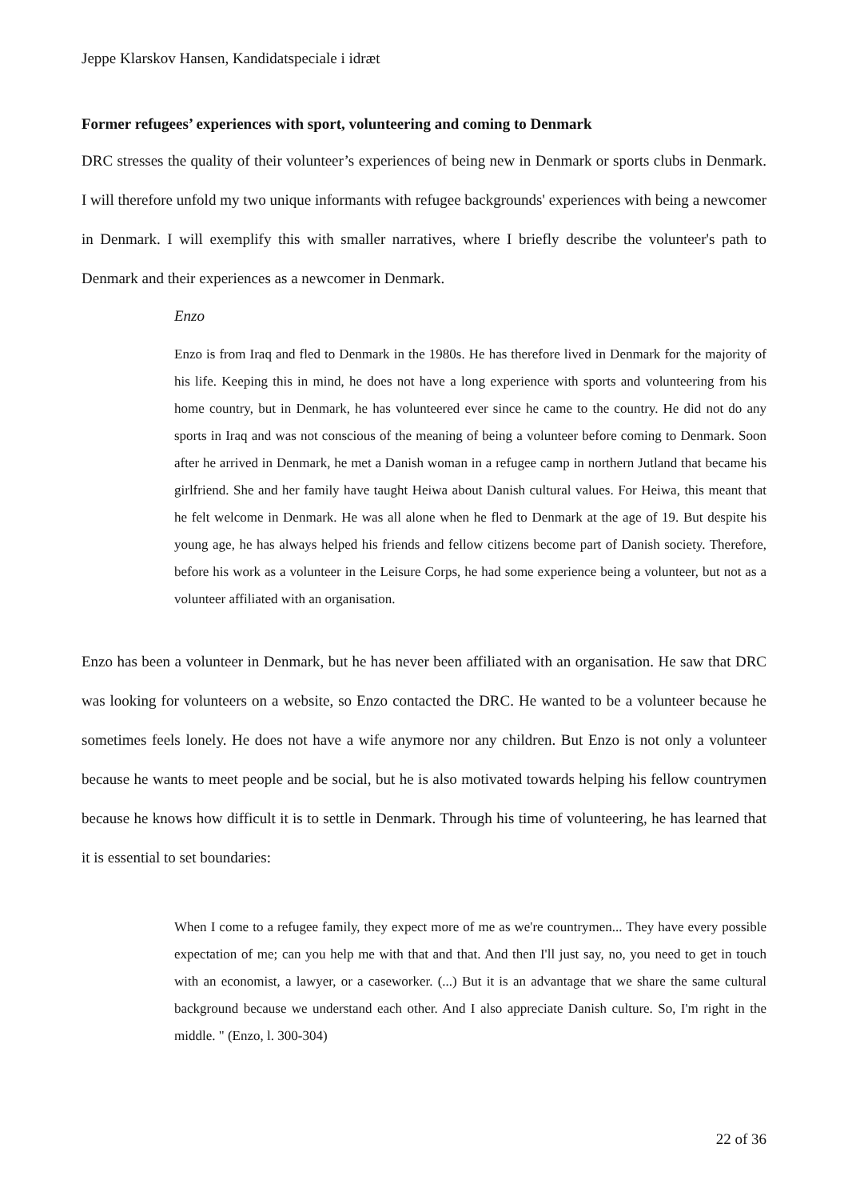Jeppe Klarskov Hansen, Kandidatspeciale i idræt
Former refugees’ experiences with sport, volunteering and coming to Denmark
DRC stresses the quality of their volunteer’s experiences of being new in Denmark or sports clubs in Denmark. I will therefore unfold my two unique informants with refugee backgrounds' experiences with being a newcomer in Denmark. I will exemplify this with smaller narratives, where I briefly describe the volunteer's path to Denmark and their experiences as a newcomer in Denmark.
Enzo
Enzo is from Iraq and fled to Denmark in the 1980s. He has therefore lived in Denmark for the majority of his life. Keeping this in mind, he does not have a long experience with sports and volunteering from his home country, but in Denmark, he has volunteered ever since he came to the country. He did not do any sports in Iraq and was not conscious of the meaning of being a volunteer before coming to Denmark. Soon after he arrived in Denmark, he met a Danish woman in a refugee camp in northern Jutland that became his girlfriend. She and her family have taught Heiwa about Danish cultural values. For Heiwa, this meant that he felt welcome in Denmark. He was all alone when he fled to Denmark at the age of 19. But despite his young age, he has always helped his friends and fellow citizens become part of Danish society. Therefore, before his work as a volunteer in the Leisure Corps, he had some experience being a volunteer, but not as a volunteer affiliated with an organisation.
Enzo has been a volunteer in Denmark, but he has never been affiliated with an organisation. He saw that DRC was looking for volunteers on a website, so Enzo contacted the DRC. He wanted to be a volunteer because he sometimes feels lonely. He does not have a wife anymore nor any children. But Enzo is not only a volunteer because he wants to meet people and be social, but he is also motivated towards helping his fellow countrymen because he knows how difficult it is to settle in Denmark. Through his time of volunteering, he has learned that it is essential to set boundaries:
When I come to a refugee family, they expect more of me as we're countrymen... They have every possible expectation of me; can you help me with that and that. And then I'll just say, no, you need to get in touch with an economist, a lawyer, or a caseworker. (...) But it is an advantage that we share the same cultural background because we understand each other. And I also appreciate Danish culture. So, I'm right in the middle. " (Enzo, l. 300-304)
22 of 36